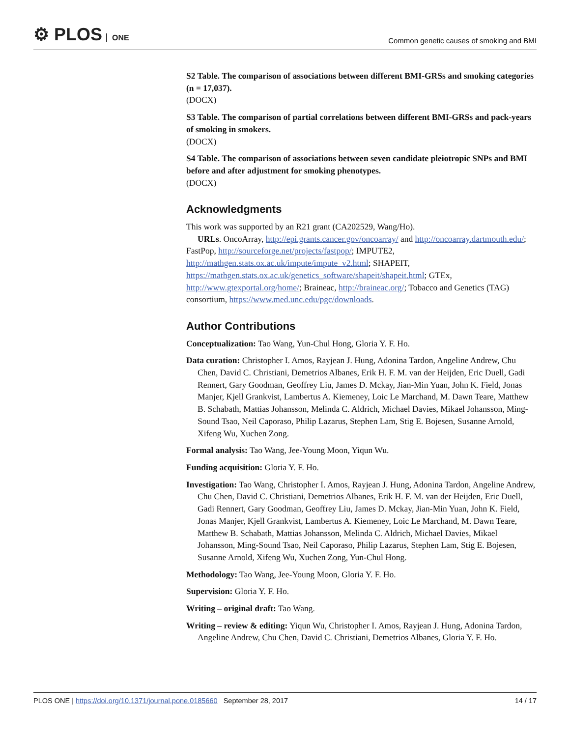⚙ PLOS ONE
Common genetic causes of smoking and BMI
S2 Table. The comparison of associations between different BMI-GRSs and smoking categories (n = 17,037).
(DOCX)
S3 Table. The comparison of partial correlations between different BMI-GRSs and pack-years of smoking in smokers.
(DOCX)
S4 Table. The comparison of associations between seven candidate pleiotropic SNPs and BMI before and after adjustment for smoking phenotypes.
(DOCX)
Acknowledgments
This work was supported by an R21 grant (CA202529, Wang/Ho).
URLs. OncoArray, http://epi.grants.cancer.gov/oncoarray/ and http://oncoarray.dartmouth.edu/; FastPop, http://sourceforge.net/projects/fastpop/; IMPUTE2, http://mathgen.stats.ox.ac.uk/impute/impute_v2.html; SHAPEIT, https://mathgen.stats.ox.ac.uk/genetics_software/shapeit/shapeit.html; GTEx, http://www.gtexportal.org/home/; Braineac, http://braineac.org/; Tobacco and Genetics (TAG) consortium, https://www.med.unc.edu/pgc/downloads.
Author Contributions
Conceptualization: Tao Wang, Yun-Chul Hong, Gloria Y. F. Ho.
Data curation: Christopher I. Amos, Rayjean J. Hung, Adonina Tardon, Angeline Andrew, Chu Chen, David C. Christiani, Demetrios Albanes, Erik H. F. M. van der Heijden, Eric Duell, Gadi Rennert, Gary Goodman, Geoffrey Liu, James D. Mckay, Jian-Min Yuan, John K. Field, Jonas Manjer, Kjell Grankvist, Lambertus A. Kiemeney, Loic Le Marchand, M. Dawn Teare, Matthew B. Schabath, Mattias Johansson, Melinda C. Aldrich, Michael Davies, Mikael Johansson, Ming-Sound Tsao, Neil Caporaso, Philip Lazarus, Stephen Lam, Stig E. Bojesen, Susanne Arnold, Xifeng Wu, Xuchen Zong.
Formal analysis: Tao Wang, Jee-Young Moon, Yiqun Wu.
Funding acquisition: Gloria Y. F. Ho.
Investigation: Tao Wang, Christopher I. Amos, Rayjean J. Hung, Adonina Tardon, Angeline Andrew, Chu Chen, David C. Christiani, Demetrios Albanes, Erik H. F. M. van der Heijden, Eric Duell, Gadi Rennert, Gary Goodman, Geoffrey Liu, James D. Mckay, Jian-Min Yuan, John K. Field, Jonas Manjer, Kjell Grankvist, Lambertus A. Kiemeney, Loic Le Marchand, M. Dawn Teare, Matthew B. Schabath, Mattias Johansson, Melinda C. Aldrich, Michael Davies, Mikael Johansson, Ming-Sound Tsao, Neil Caporaso, Philip Lazarus, Stephen Lam, Stig E. Bojesen, Susanne Arnold, Xifeng Wu, Xuchen Zong, Yun-Chul Hong.
Methodology: Tao Wang, Jee-Young Moon, Gloria Y. F. Ho.
Supervision: Gloria Y. F. Ho.
Writing – original draft: Tao Wang.
Writing – review & editing: Yiqun Wu, Christopher I. Amos, Rayjean J. Hung, Adonina Tardon, Angeline Andrew, Chu Chen, David C. Christiani, Demetrios Albanes, Gloria Y. F. Ho.
PLOS ONE | https://doi.org/10.1371/journal.pone.0185660 September 28, 2017
14 / 17